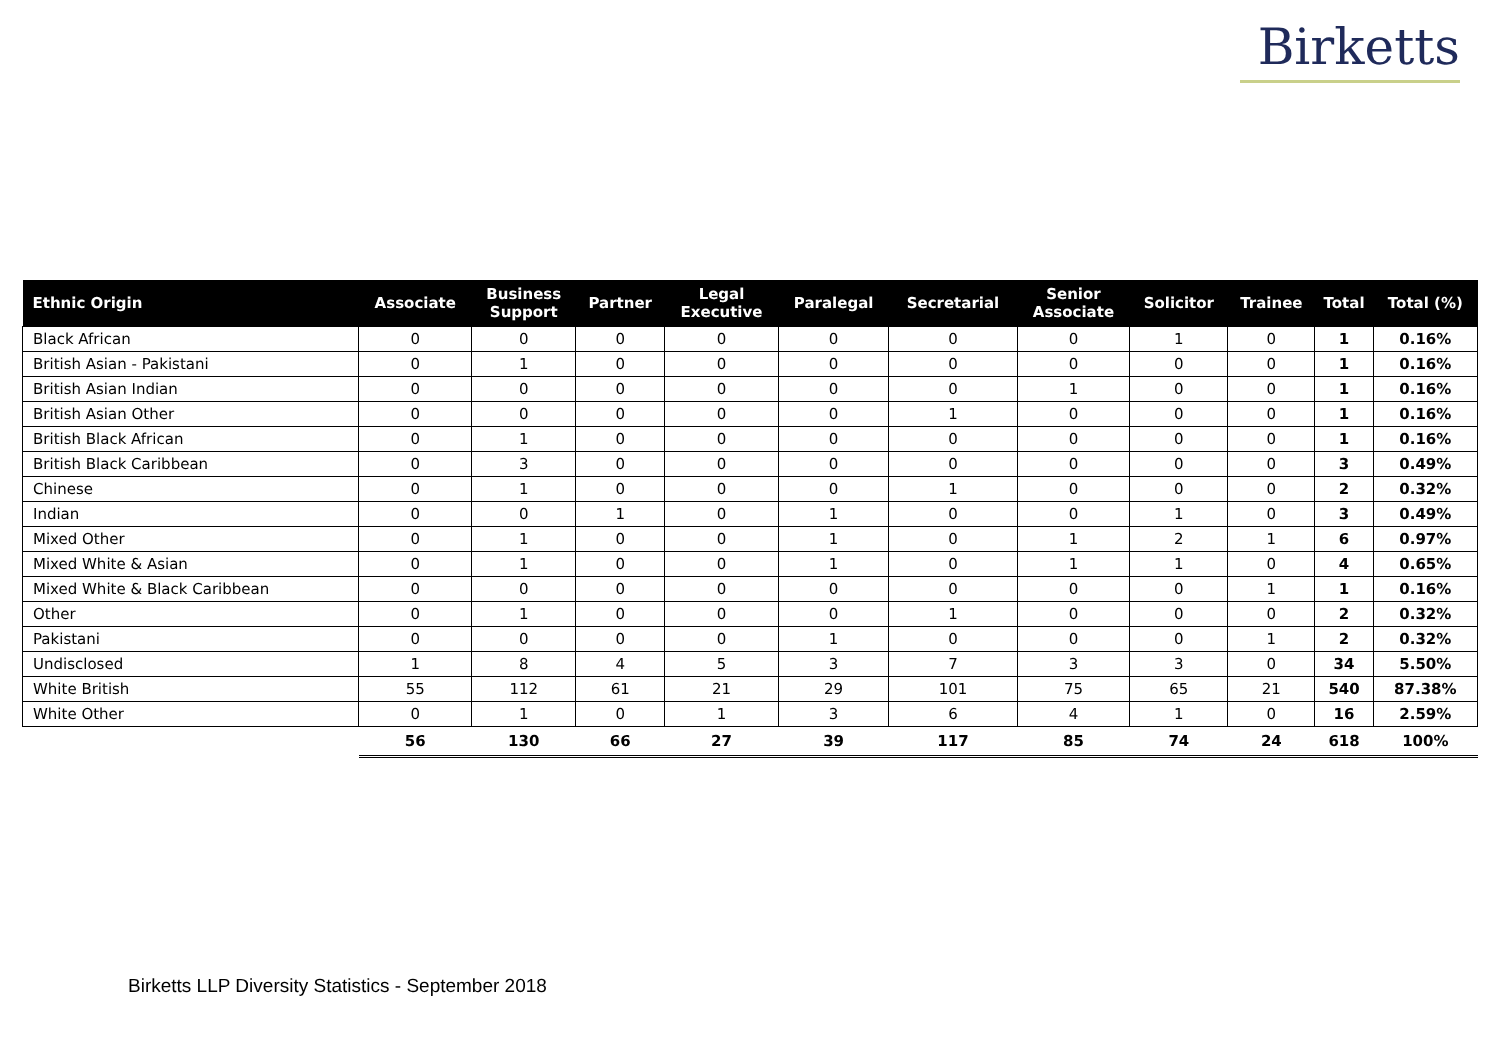Birketts
| Ethnic Origin | Associate | Business Support | Partner | Legal Executive | Paralegal | Secretarial | Senior Associate | Solicitor | Trainee | Total | Total (%) |
| --- | --- | --- | --- | --- | --- | --- | --- | --- | --- | --- | --- |
| Black African | 0 | 0 | 0 | 0 | 0 | 0 | 0 | 1 | 0 | 1 | 0.16% |
| British Asian - Pakistani | 0 | 1 | 0 | 0 | 0 | 0 | 0 | 0 | 0 | 1 | 0.16% |
| British Asian Indian | 0 | 0 | 0 | 0 | 0 | 0 | 1 | 0 | 0 | 1 | 0.16% |
| British Asian Other | 0 | 0 | 0 | 0 | 0 | 1 | 0 | 0 | 0 | 1 | 0.16% |
| British Black African | 0 | 1 | 0 | 0 | 0 | 0 | 0 | 0 | 0 | 1 | 0.16% |
| British Black Caribbean | 0 | 3 | 0 | 0 | 0 | 0 | 0 | 0 | 0 | 3 | 0.49% |
| Chinese | 0 | 1 | 0 | 0 | 0 | 1 | 0 | 0 | 0 | 2 | 0.32% |
| Indian | 0 | 0 | 1 | 0 | 1 | 0 | 0 | 1 | 0 | 3 | 0.49% |
| Mixed Other | 0 | 1 | 0 | 0 | 1 | 0 | 1 | 2 | 1 | 6 | 0.97% |
| Mixed White & Asian | 0 | 1 | 0 | 0 | 1 | 0 | 1 | 1 | 0 | 4 | 0.65% |
| Mixed White & Black Caribbean | 0 | 0 | 0 | 0 | 0 | 0 | 0 | 0 | 1 | 1 | 0.16% |
| Other | 0 | 1 | 0 | 0 | 0 | 1 | 0 | 0 | 0 | 2 | 0.32% |
| Pakistani | 0 | 0 | 0 | 0 | 1 | 0 | 0 | 0 | 1 | 2 | 0.32% |
| Undisclosed | 1 | 8 | 4 | 5 | 3 | 7 | 3 | 3 | 0 | 34 | 5.50% |
| White British | 55 | 112 | 61 | 21 | 29 | 101 | 75 | 65 | 21 | 540 | 87.38% |
| White Other | 0 | 1 | 0 | 1 | 3 | 6 | 4 | 1 | 0 | 16 | 2.59% |
| | 56 | 130 | 66 | 27 | 39 | 117 | 85 | 74 | 24 | 618 | 100% |
Birketts LLP Diversity Statistics - September 2018